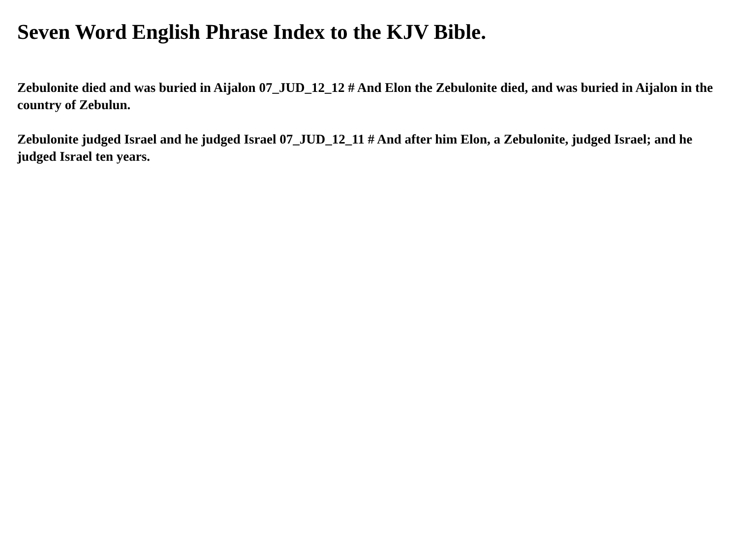Seven Word English Phrase Index to the KJV Bible.
Zebulonite died and was buried in Aijalon 07_JUD_12_12 # And Elon the Zebulonite died, and was buried in Aijalon in the country of Zebulun.
Zebulonite judged Israel and he judged Israel 07_JUD_12_11 # And after him Elon, a Zebulonite, judged Israel; and he judged Israel ten years.